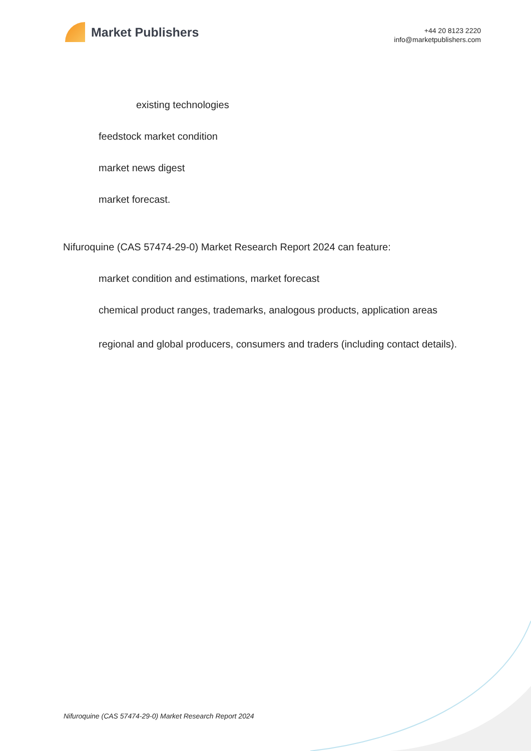Market Publishers
+44 20 8123 2220
info@marketpublishers.com
existing technologies
feedstock market condition
market news digest
market forecast.
Nifuroquine (CAS 57474-29-0) Market Research Report 2024 can feature:
market condition and estimations, market forecast
chemical product ranges, trademarks, analogous products, application areas
regional and global producers, consumers and traders (including contact details).
Nifuroquine (CAS 57474-29-0) Market Research Report 2024